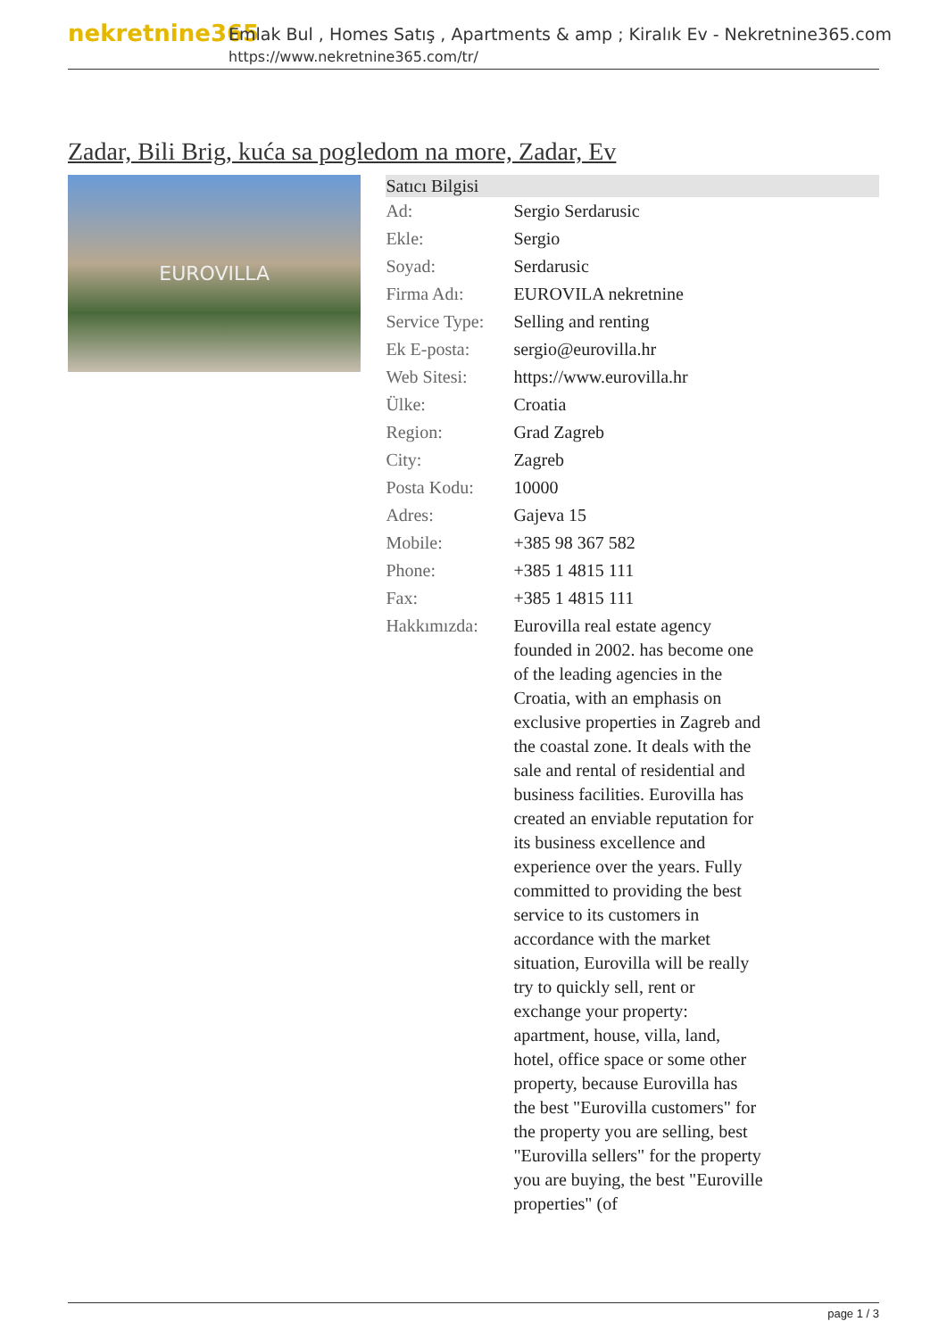nekretnine365
Emlak Bul , Homes Satış , Apartments & amp ; Kiralık Ev - Nekretnine365.com
https://www.nekretnine365.com/tr/
Zadar, Bili Brig, kuća sa pogledom na more, Zadar, Ev
EUROVILLA
| Satıcı Bilgisi | |
| --- | --- |
| Ad: | Sergio Serdarusic |
| Ekle: | Sergio |
| Soyad: | Serdarusic |
| Firma Adı: | EUROVILA nekretnine |
| Service Type: | Selling and renting |
| Ek E-posta: | sergio@eurovilla.hr |
| Web Sitesi: | https://www.eurovilla.hr |
| Ülke: | Croatia |
| Region: | Grad Zagreb |
| City: | Zagreb |
| Posta Kodu: | 10000 |
| Adres: | Gajeva 15 |
| Mobile: | +385 98 367 582 |
| Phone: | +385 1 4815 111 |
| Fax: | +385 1 4815 111 |
| Hakkımızda: | Eurovilla real estate agency founded in 2002. has become one of the leading agencies in the Croatia, with an emphasis on exclusive properties in Zagreb and the coastal zone. It deals with the sale and rental of residential and business facilities. Eurovilla has created an enviable reputation for its business excellence and experience over the years. Fully committed to providing the best service to its customers in accordance with the market situation, Eurovilla will be really try to quickly sell, rent or exchange your property: apartment, house, villa, land, hotel, office space or some other property, because Eurovilla has the best "Eurovilla customers" for the property you are selling, best "Eurovilla sellers" for the property you are buying, the best "Euroville properties" (of |
page 1 / 3